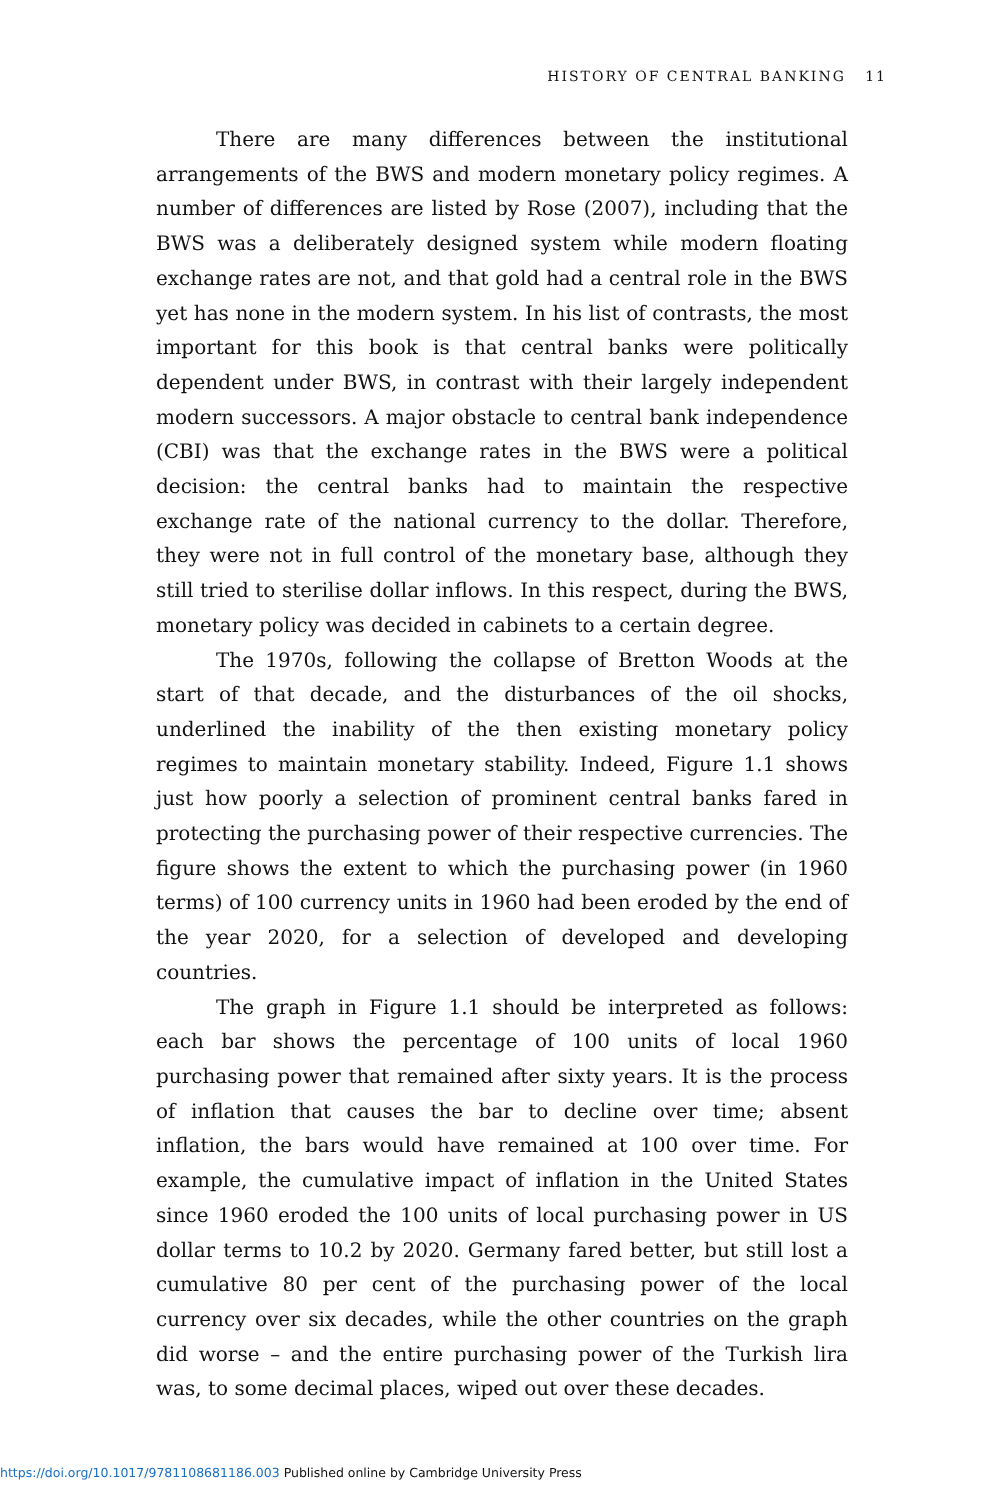HISTORY OF CENTRAL BANKING 11
There are many differences between the institutional arrangements of the BWS and modern monetary policy regimes. A number of differences are listed by Rose (2007), including that the BWS was a deliberately designed system while modern floating exchange rates are not, and that gold had a central role in the BWS yet has none in the modern system. In his list of contrasts, the most important for this book is that central banks were politically dependent under BWS, in contrast with their largely independent modern successors. A major obstacle to central bank independence (CBI) was that the exchange rates in the BWS were a political decision: the central banks had to maintain the respective exchange rate of the national currency to the dollar. Therefore, they were not in full control of the monetary base, although they still tried to sterilise dollar inflows. In this respect, during the BWS, monetary policy was decided in cabinets to a certain degree.
The 1970s, following the collapse of Bretton Woods at the start of that decade, and the disturbances of the oil shocks, underlined the inability of the then existing monetary policy regimes to maintain monetary stability. Indeed, Figure 1.1 shows just how poorly a selection of prominent central banks fared in protecting the purchasing power of their respective currencies. The figure shows the extent to which the purchasing power (in 1960 terms) of 100 currency units in 1960 had been eroded by the end of the year 2020, for a selection of developed and developing countries.
The graph in Figure 1.1 should be interpreted as follows: each bar shows the percentage of 100 units of local 1960 purchasing power that remained after sixty years. It is the process of inflation that causes the bar to decline over time; absent inflation, the bars would have remained at 100 over time. For example, the cumulative impact of inflation in the United States since 1960 eroded the 100 units of local purchasing power in US dollar terms to 10.2 by 2020. Germany fared better, but still lost a cumulative 80 per cent of the purchasing power of the local currency over six decades, while the other countries on the graph did worse – and the entire purchasing power of the Turkish lira was, to some decimal places, wiped out over these decades.
https://doi.org/10.1017/9781108681186.003 Published online by Cambridge University Press